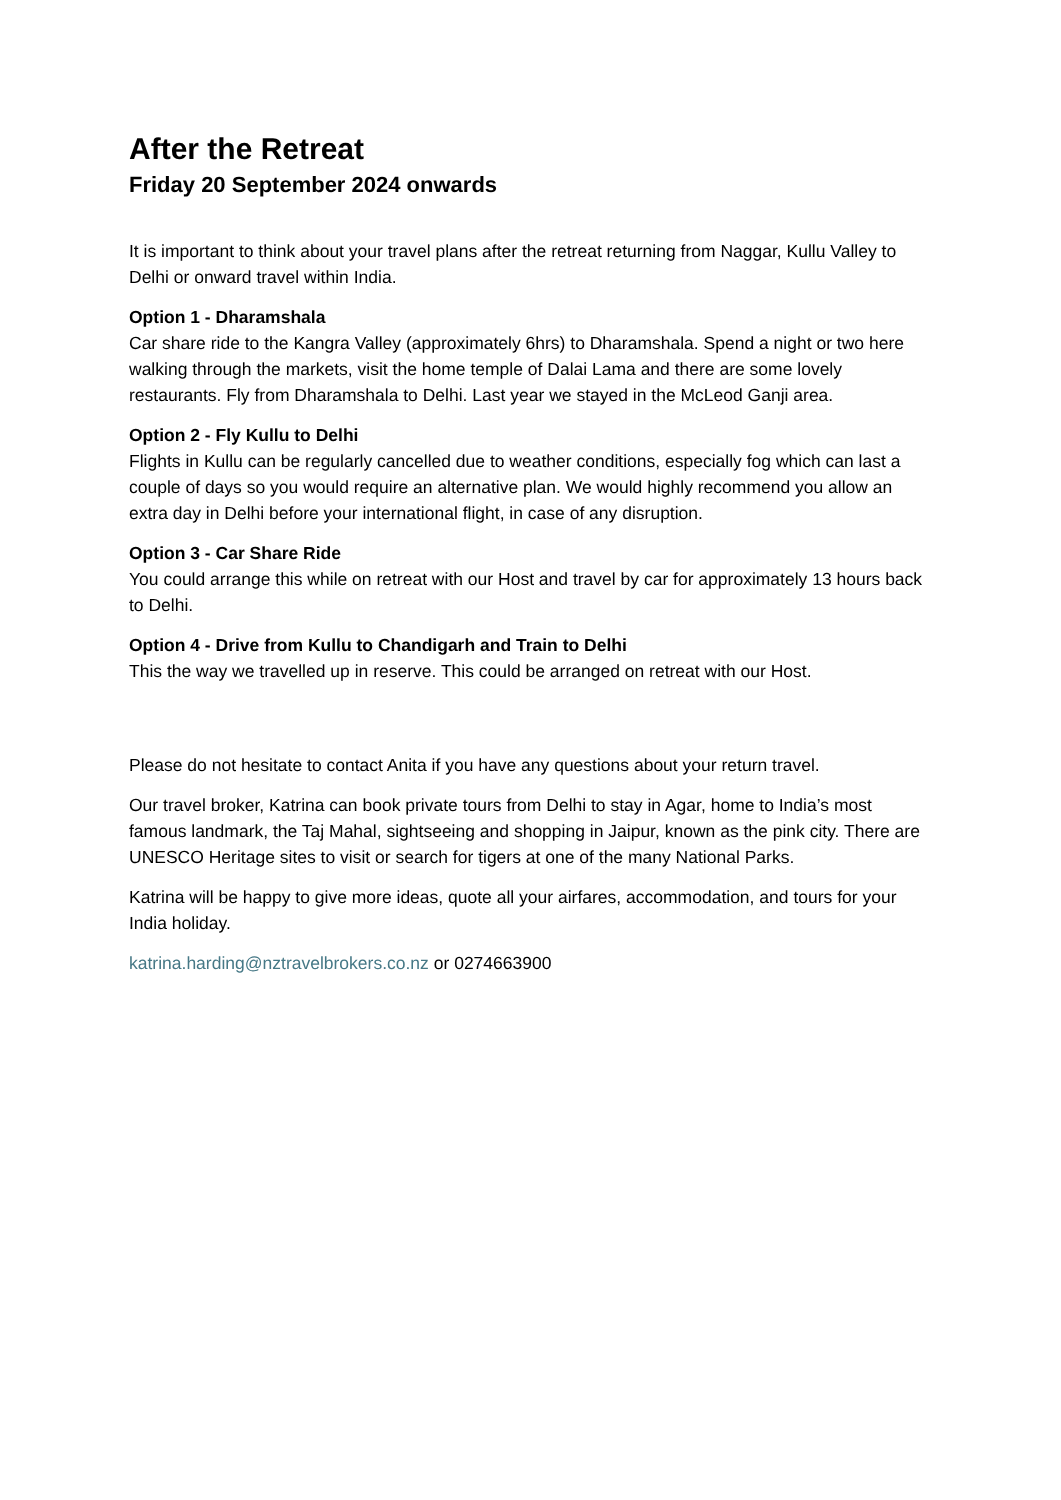After the Retreat
Friday 20 September 2024 onwards
It is important to think about your travel plans after the retreat returning from Naggar, Kullu Valley to Delhi or onward travel within India.
Option 1 - Dharamshala
Car share ride to the Kangra Valley (approximately 6hrs) to Dharamshala. Spend a night or two here walking through the markets, visit the home temple of Dalai Lama and there are some lovely restaurants. Fly from Dharamshala to Delhi. Last year we stayed in the McLeod Ganji area.
Option 2 - Fly Kullu to Delhi
Flights in Kullu can be regularly cancelled due to weather conditions, especially fog which can last a couple of days so you would require an alternative plan. We would highly recommend you allow an extra day in Delhi before your international flight, in case of any disruption.
Option 3 - Car Share Ride
You could arrange this while on retreat with our Host and travel by car for approximately 13 hours back to Delhi.
Option 4 - Drive from Kullu to Chandigarh and Train to Delhi
This the way we travelled up in reserve. This could be arranged on retreat with our Host.
Please do not hesitate to contact Anita if you have any questions about your return travel.
Our travel broker, Katrina can book private tours from Delhi to stay in Agar, home to India’s most famous landmark, the Taj Mahal, sightseeing and shopping in Jaipur, known as the pink city. There are UNESCO Heritage sites to visit or search for tigers at one of the many National Parks.
Katrina will be happy to give more ideas, quote all your airfares, accommodation, and tours for your India holiday.
katrina.harding@nztravelbrokers.co.nz or 0274663900